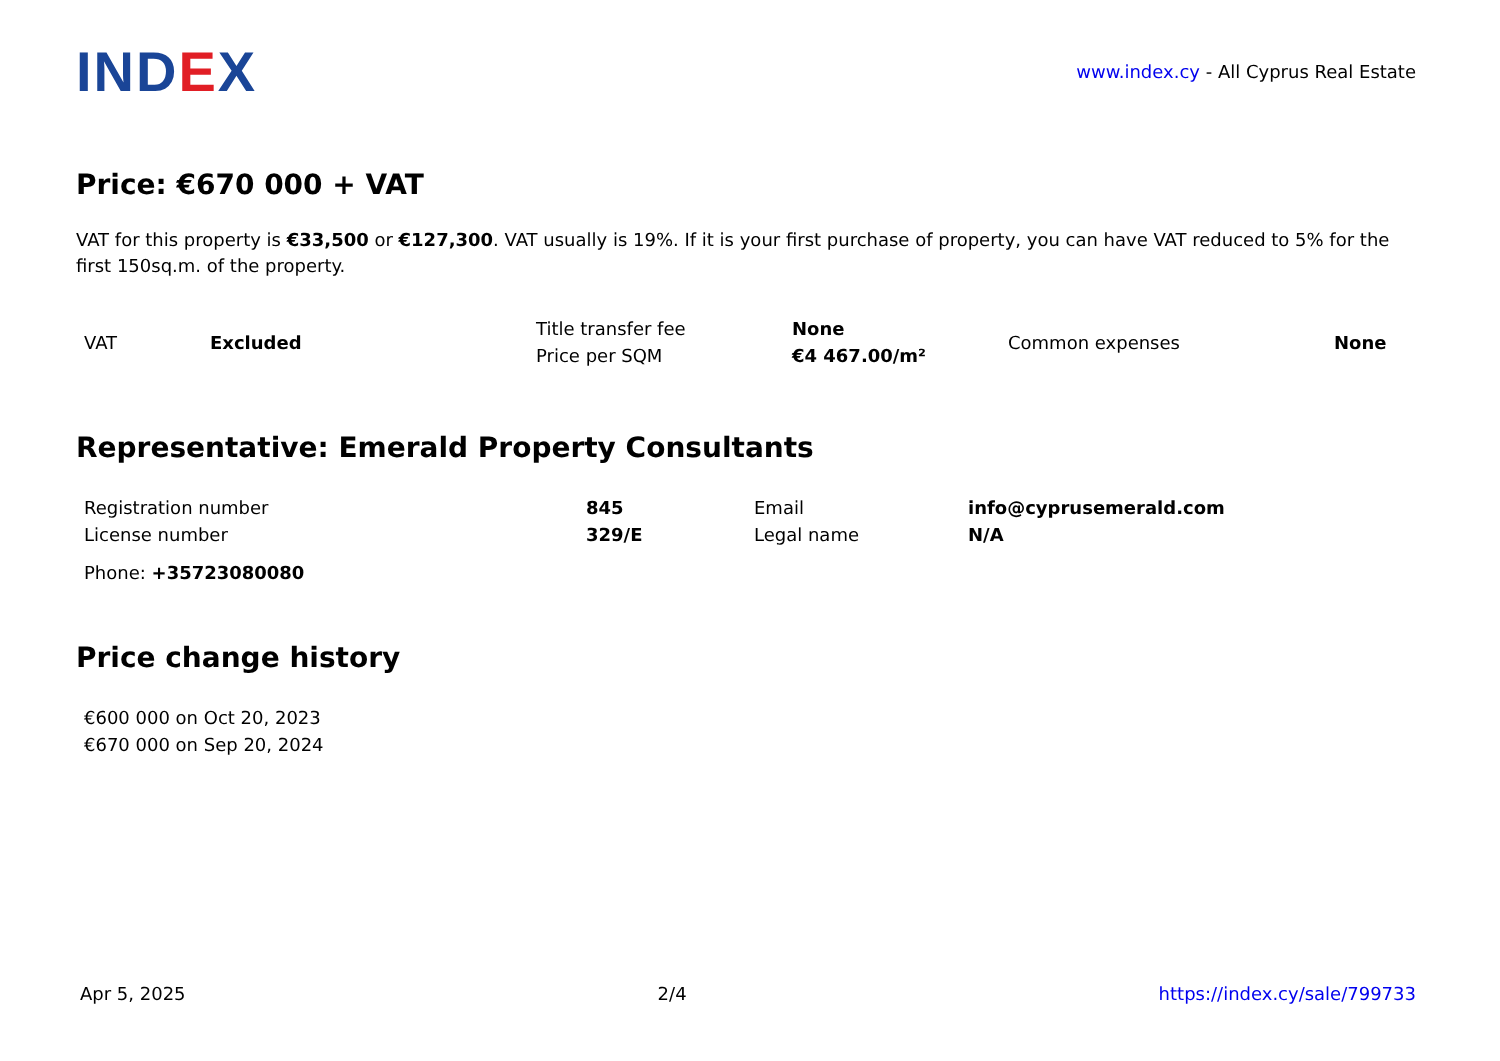INDEX
www.index.cy - All Cyprus Real Estate
Price: €670 000 + VAT
VAT for this property is €33,500 or €127,300. VAT usually is 19%. If it is your first purchase of property, you can have VAT reduced to 5% for the first 150sq.m. of the property.
| VAT | Excluded | Title transfer fee | None | Common expenses | None |
| | | Price per SQM | €4 467.00/m² | | |
Representative: Emerald Property Consultants
| Registration number | 845 | Email | info@cyprusemerald.com |
| License number | 329/E | Legal name | N/A |
Phone: +35723080080
Price change history
| €600 000 on Oct 20, 2023 |
| €670 000 on Sep 20, 2024 |
Apr 5, 2025 2/4 https://index.cy/sale/799733